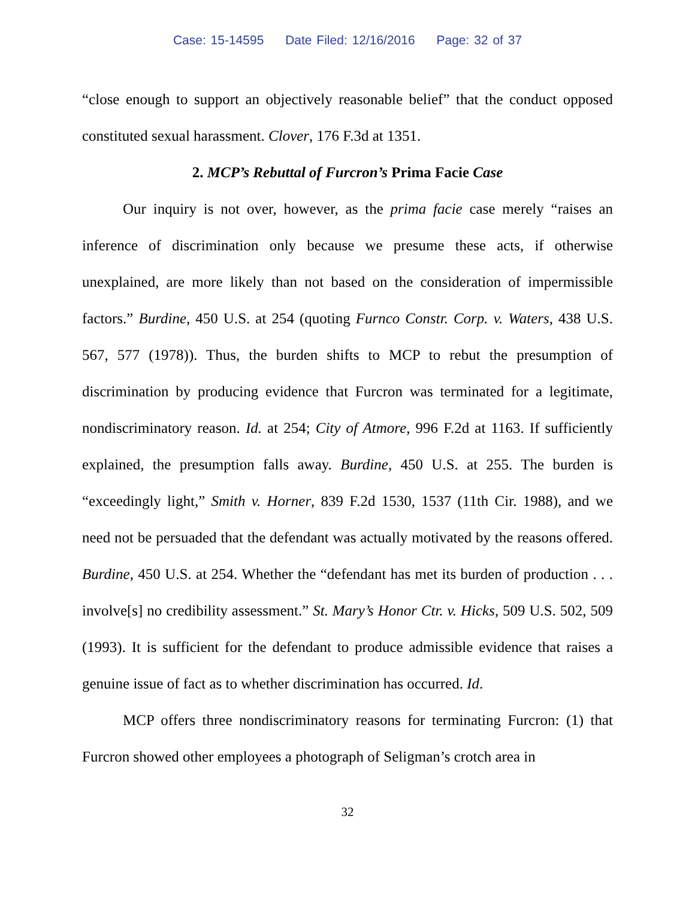Case: 15-14595 Date Filed: 12/16/2016 Page: 32 of 37
“close enough to support an objectively reasonable belief” that the conduct opposed constituted sexual harassment. Clover, 176 F.3d at 1351.
2. MCP’s Rebuttal of Furcron’s Prima Facie Case
Our inquiry is not over, however, as the prima facie case merely “raises an inference of discrimination only because we presume these acts, if otherwise unexplained, are more likely than not based on the consideration of impermissible factors.” Burdine, 450 U.S. at 254 (quoting Furnco Constr. Corp. v. Waters, 438 U.S. 567, 577 (1978)). Thus, the burden shifts to MCP to rebut the presumption of discrimination by producing evidence that Furcron was terminated for a legitimate, nondiscriminatory reason. Id. at 254; City of Atmore, 996 F.2d at 1163. If sufficiently explained, the presumption falls away. Burdine, 450 U.S. at 255. The burden is “exceedingly light,” Smith v. Horner, 839 F.2d 1530, 1537 (11th Cir. 1988), and we need not be persuaded that the defendant was actually motivated by the reasons offered. Burdine, 450 U.S. at 254. Whether the “defendant has met its burden of production . . . involve[s] no credibility assessment.” St. Mary’s Honor Ctr. v. Hicks, 509 U.S. 502, 509 (1993). It is sufficient for the defendant to produce admissible evidence that raises a genuine issue of fact as to whether discrimination has occurred. Id.
MCP offers three nondiscriminatory reasons for terminating Furcron: (1) that Furcron showed other employees a photograph of Seligman’s crotch area in
32